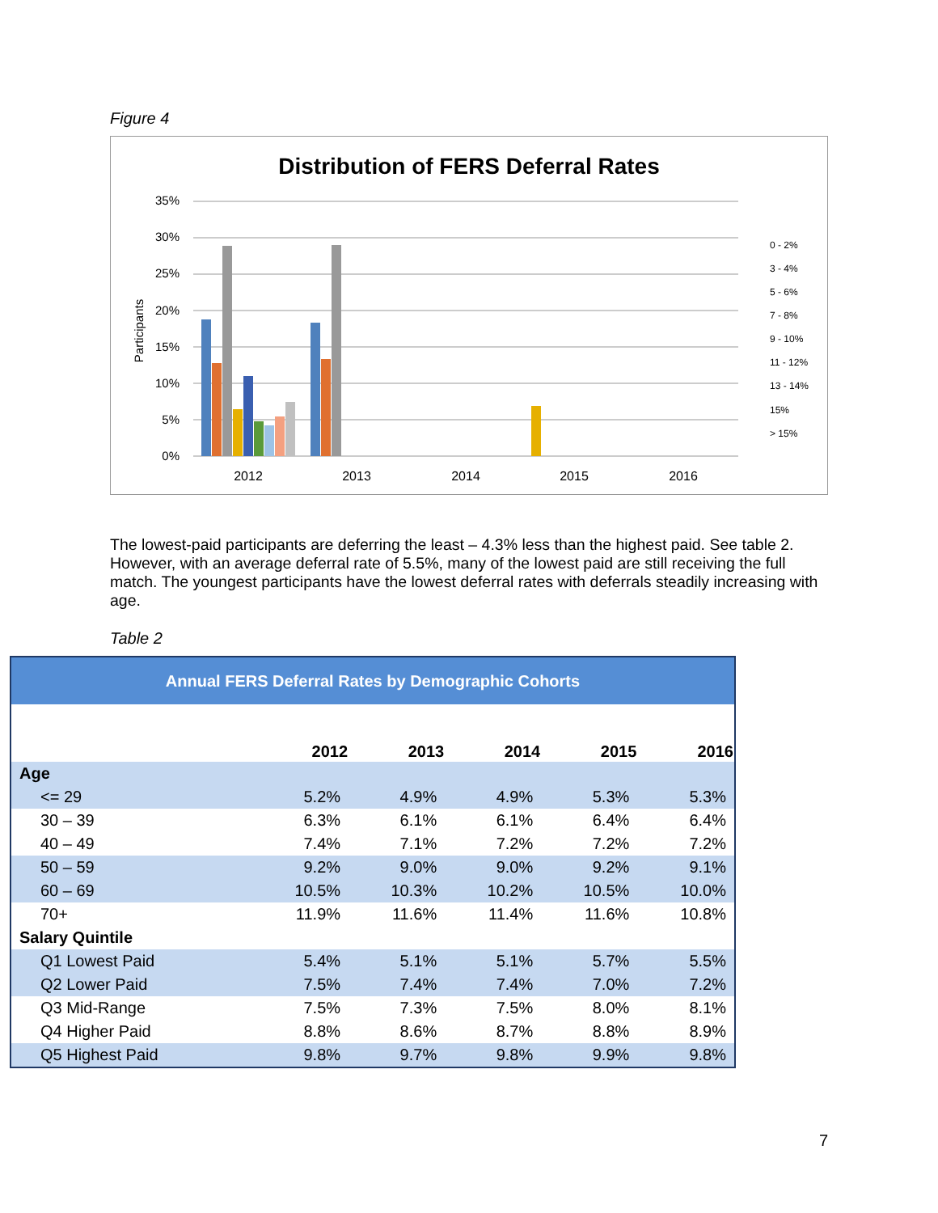Figure 4
Distribution of FERS Deferral Rates
35%
30%
25%
20%
15%
10%
5%
0%
Participants
2012
2013
2014
2015
2016
0 - 2%
3 - 4%
5 - 6%
7 - 8%
9 - 10%
11 - 12%
13 - 14%
15%
> 15%
The lowest-paid participants are deferring the least – 4.3% less than the highest paid. See table 2. However, with an average deferral rate of 5.5%, many of the lowest paid are still receiving the full match. The youngest participants have the lowest deferral rates with deferrals steadily increasing with age.
Table 2
| Annual FERS Deferral Rates by Demographic Cohorts | | | | | |
| --- | --- | --- | --- | --- | --- |
| | 2012 | 2013 | 2014 | 2015 | 2016 |
| Age | | | | | |
| <= 29 | 5.2% | 4.9% | 4.9% | 5.3% | 5.3% |
| 30 – 39 | 6.3% | 6.1% | 6.1% | 6.4% | 6.4% |
| 40 – 49 | 7.4% | 7.1% | 7.2% | 7.2% | 7.2% |
| 50 – 59 | 9.2% | 9.0% | 9.0% | 9.2% | 9.1% |
| 60 – 69 | 10.5% | 10.3% | 10.2% | 10.5% | 10.0% |
| 70+ | 11.9% | 11.6% | 11.4% | 11.6% | 10.8% |
| Salary Quintile | | | | | |
| Q1 Lowest Paid | 5.4% | 5.1% | 5.1% | 5.7% | 5.5% |
| Q2 Lower Paid | 7.5% | 7.4% | 7.4% | 7.0% | 7.2% |
| Q3 Mid-Range | 7.5% | 7.3% | 7.5% | 8.0% | 8.1% |
| Q4 Higher Paid | 8.8% | 8.6% | 8.7% | 8.8% | 8.9% |
| Q5 Highest Paid | 9.8% | 9.7% | 9.8% | 9.9% | 9.8% |
7